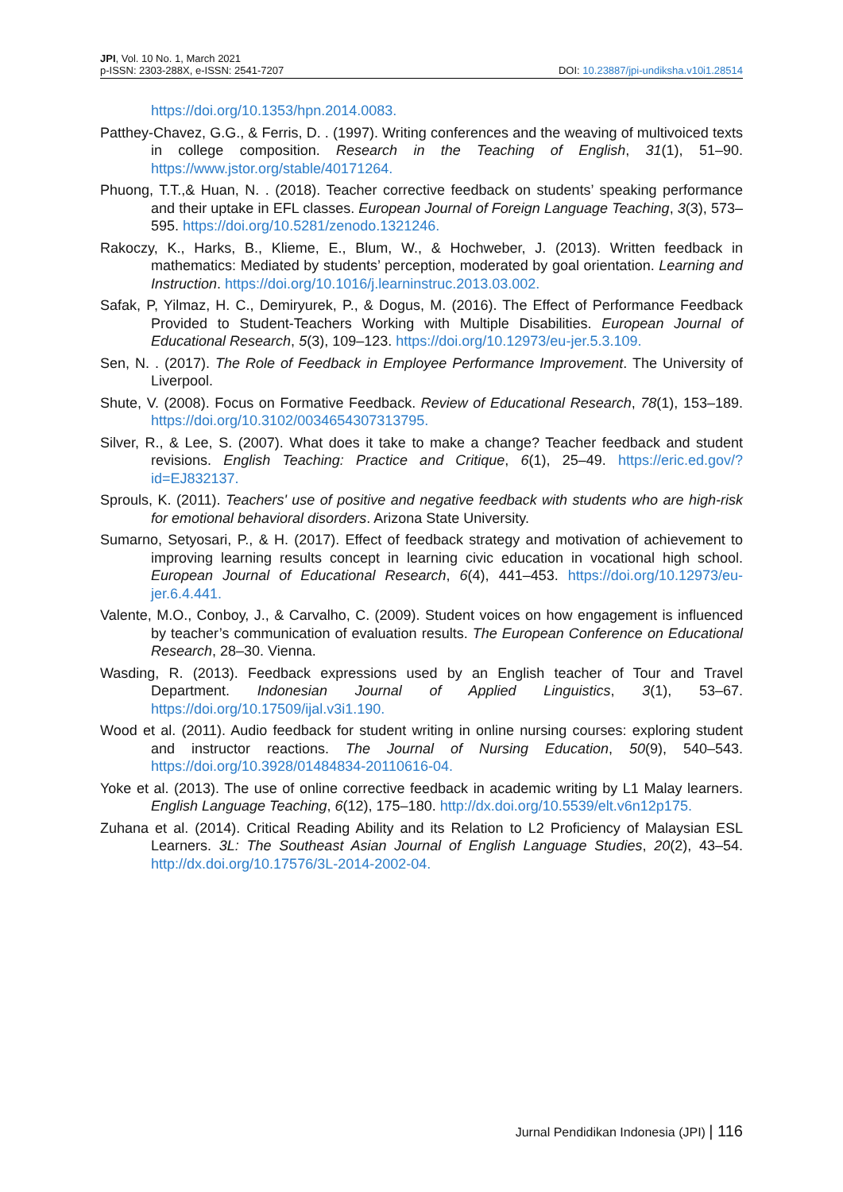JPI, Vol. 10 No. 1, March 2021
p-ISSN: 2303-288X, e-ISSN: 2541-7207
DOI: 10.23887/jpi-undiksha.v10i1.28514
https://doi.org/10.1353/hpn.2014.0083.
Patthey-Chavez, G.G., & Ferris, D. . (1997). Writing conferences and the weaving of multivoiced texts in college composition. Research in the Teaching of English, 31(1), 51–90. https://www.jstor.org/stable/40171264.
Phuong, T.T.,& Huan, N. . (2018). Teacher corrective feedback on students’ speaking performance and their uptake in EFL classes. European Journal of Foreign Language Teaching, 3(3), 573–595. https://doi.org/10.5281/zenodo.1321246.
Rakoczy, K., Harks, B., Klieme, E., Blum, W., & Hochweber, J. (2013). Written feedback in mathematics: Mediated by students’ perception, moderated by goal orientation. Learning and Instruction. https://doi.org/10.1016/j.learninstruc.2013.03.002.
Safak, P, Yilmaz, H. C., Demiryurek, P., & Dogus, M. (2016). The Effect of Performance Feedback Provided to Student-Teachers Working with Multiple Disabilities. European Journal of Educational Research, 5(3), 109–123. https://doi.org/10.12973/eu-jer.5.3.109.
Sen, N. . (2017). The Role of Feedback in Employee Performance Improvement. The University of Liverpool.
Shute, V. (2008). Focus on Formative Feedback. Review of Educational Research, 78(1), 153–189. https://doi.org/10.3102/0034654307313795.
Silver, R., & Lee, S. (2007). What does it take to make a change? Teacher feedback and student revisions. English Teaching: Practice and Critique, 6(1), 25–49. https://eric.ed.gov/?id=EJ832137.
Sprouls, K. (2011). Teachers' use of positive and negative feedback with students who are high-risk for emotional behavioral disorders. Arizona State University.
Sumarno, Setyosari, P., & H. (2017). Effect of feedback strategy and motivation of achievement to improving learning results concept in learning civic education in vocational high school. European Journal of Educational Research, 6(4), 441–453. https://doi.org/10.12973/eu-jer.6.4.441.
Valente, M.O., Conboy, J., & Carvalho, C. (2009). Student voices on how engagement is influenced by teacher’s communication of evaluation results. The European Conference on Educational Research, 28–30. Vienna.
Wasding, R. (2013). Feedback expressions used by an English teacher of Tour and Travel Department. Indonesian Journal of Applied Linguistics, 3(1), 53–67. https://doi.org/10.17509/ijal.v3i1.190.
Wood et al. (2011). Audio feedback for student writing in online nursing courses: exploring student and instructor reactions. The Journal of Nursing Education, 50(9), 540–543. https://doi.org/10.3928/01484834-20110616-04.
Yoke et al. (2013). The use of online corrective feedback in academic writing by L1 Malay learners. English Language Teaching, 6(12), 175–180. http://dx.doi.org/10.5539/elt.v6n12p175.
Zuhana et al. (2014). Critical Reading Ability and its Relation to L2 Proficiency of Malaysian ESL Learners. 3L: The Southeast Asian Journal of English Language Studies, 20(2), 43–54. http://dx.doi.org/10.17576/3L-2014-2002-04.
Jurnal Pendidikan Indonesia (JPI) | 116